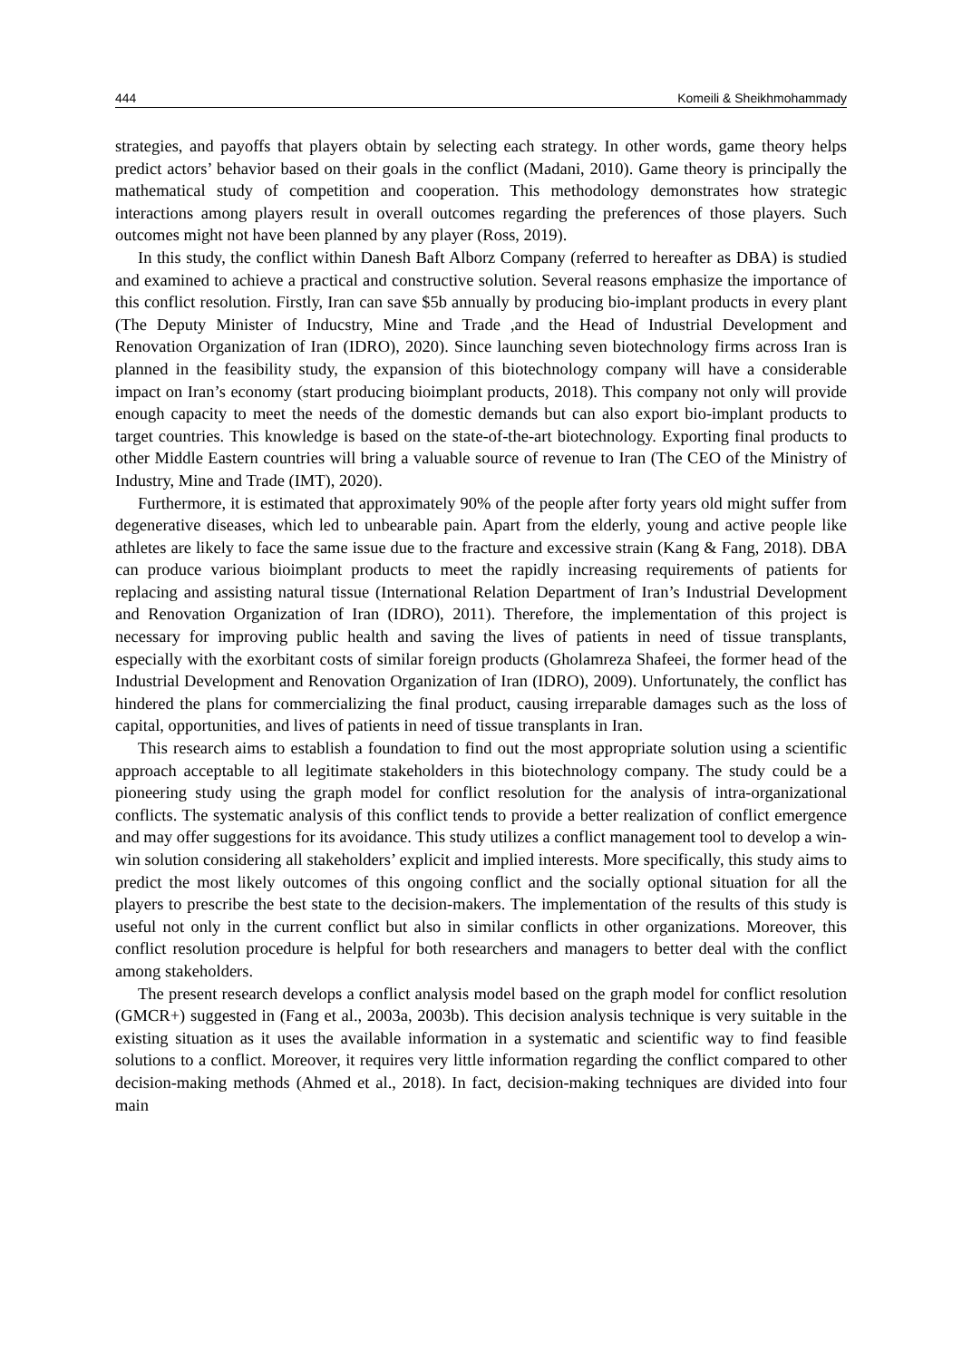444 Komeili & Sheikhmohammady
strategies, and payoffs that players obtain by selecting each strategy. In other words, game theory helps predict actors’ behavior based on their goals in the conflict (Madani, 2010). Game theory is principally the mathematical study of competition and cooperation. This methodology demonstrates how strategic interactions among players result in overall outcomes regarding the preferences of those players. Such outcomes might not have been planned by any player (Ross, 2019).
In this study, the conflict within Danesh Baft Alborz Company (referred to hereafter as DBA) is studied and examined to achieve a practical and constructive solution. Several reasons emphasize the importance of this conflict resolution. Firstly, Iran can save $5b annually by producing bio-implant products in every plant (The Deputy Minister of Inducstry, Mine and Trade ,and the Head of Industrial Development and Renovation Organization of Iran (IDRO), 2020). Since launching seven biotechnology firms across Iran is planned in the feasibility study, the expansion of this biotechnology company will have a considerable impact on Iran’s economy (start producing bioimplant products, 2018). This company not only will provide enough capacity to meet the needs of the domestic demands but can also export bio-implant products to target countries. This knowledge is based on the state-of-the-art biotechnology. Exporting final products to other Middle Eastern countries will bring a valuable source of revenue to Iran (The CEO of the Ministry of Industry, Mine and Trade (IMT), 2020).
Furthermore, it is estimated that approximately 90% of the people after forty years old might suffer from degenerative diseases, which led to unbearable pain. Apart from the elderly, young and active people like athletes are likely to face the same issue due to the fracture and excessive strain (Kang & Fang, 2018). DBA can produce various bioimplant products to meet the rapidly increasing requirements of patients for replacing and assisting natural tissue (International Relation Department of Iran’s Industrial Development and Renovation Organization of Iran (IDRO), 2011). Therefore, the implementation of this project is necessary for improving public health and saving the lives of patients in need of tissue transplants, especially with the exorbitant costs of similar foreign products (Gholamreza Shafeei, the former head of the Industrial Development and Renovation Organization of Iran (IDRO), 2009). Unfortunately, the conflict has hindered the plans for commercializing the final product, causing irreparable damages such as the loss of capital, opportunities, and lives of patients in need of tissue transplants in Iran.
This research aims to establish a foundation to find out the most appropriate solution using a scientific approach acceptable to all legitimate stakeholders in this biotechnology company. The study could be a pioneering study using the graph model for conflict resolution for the analysis of intra-organizational conflicts. The systematic analysis of this conflict tends to provide a better realization of conflict emergence and may offer suggestions for its avoidance. This study utilizes a conflict management tool to develop a win-win solution considering all stakeholders’ explicit and implied interests. More specifically, this study aims to predict the most likely outcomes of this ongoing conflict and the socially optional situation for all the players to prescribe the best state to the decision-makers. The implementation of the results of this study is useful not only in the current conflict but also in similar conflicts in other organizations. Moreover, this conflict resolution procedure is helpful for both researchers and managers to better deal with the conflict among stakeholders.
The present research develops a conflict analysis model based on the graph model for conflict resolution (GMCR+) suggested in (Fang et al., 2003a, 2003b). This decision analysis technique is very suitable in the existing situation as it uses the available information in a systematic and scientific way to find feasible solutions to a conflict. Moreover, it requires very little information regarding the conflict compared to other decision-making methods (Ahmed et al., 2018). In fact, decision-making techniques are divided into four main